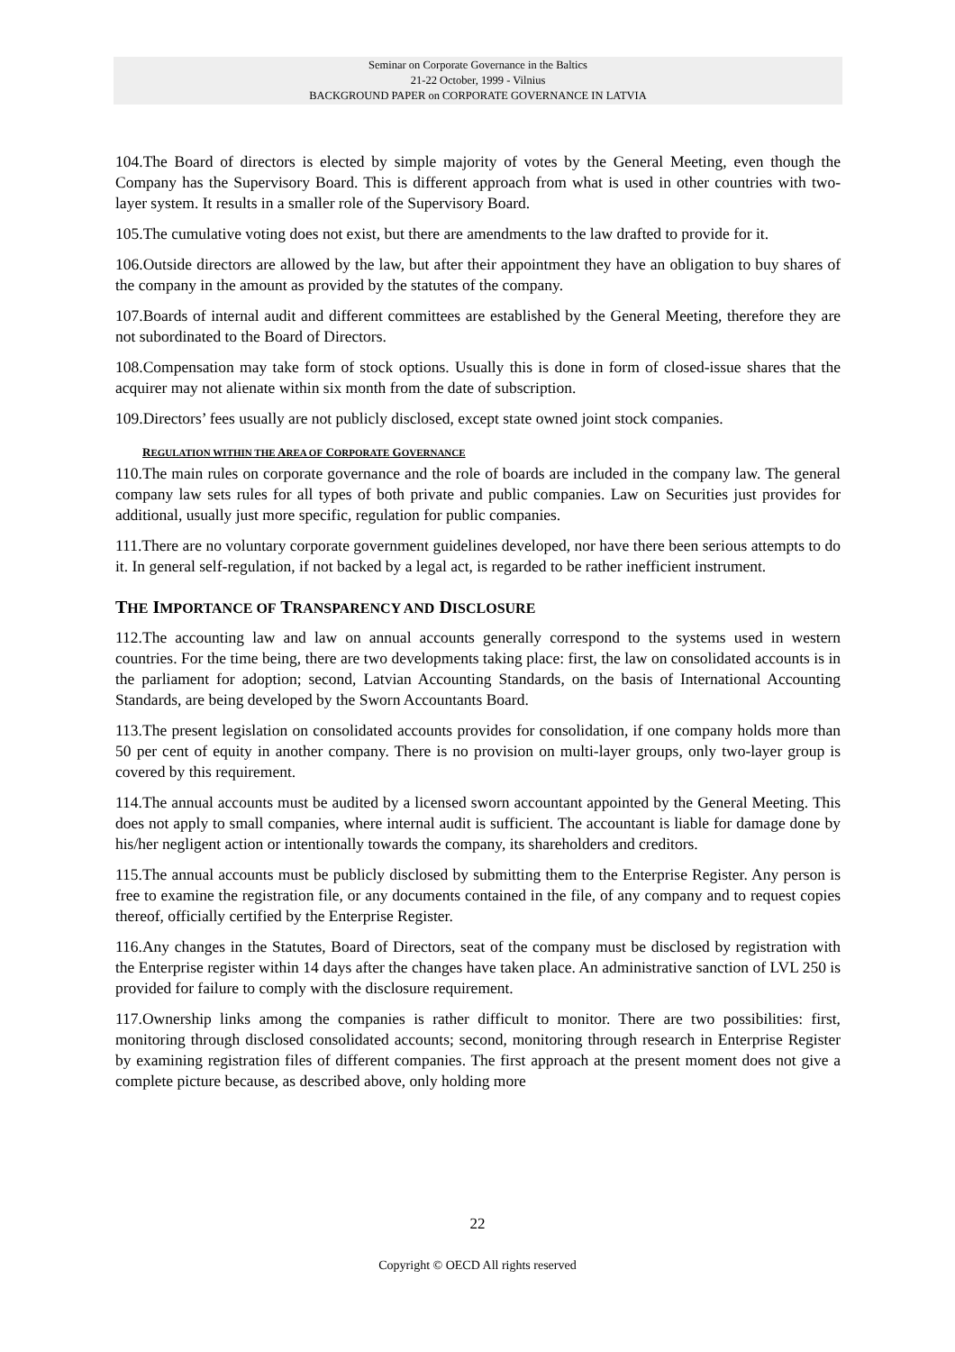Seminar on Corporate Governance in the Baltics
21-22 October, 1999 - Vilnius
BACKGROUND PAPER on CORPORATE GOVERNANCE IN LATVIA
104.The Board of directors is elected by simple majority of votes by the General Meeting, even though the Company has the Supervisory Board. This is different approach from what is used in other countries with two-layer system. It results in a smaller role of the Supervisory Board.
105.The cumulative voting does not exist, but there are amendments to the law drafted to provide for it.
106.Outside directors are allowed by the law, but after their appointment they have an obligation to buy shares of the company in the amount as provided by the statutes of the company.
107.Boards of internal audit and different committees are established by the General Meeting, therefore they are not subordinated to the Board of Directors.
108.Compensation may take form of stock options. Usually this is done in form of closed-issue shares that the acquirer may not alienate within six month from the date of subscription.
109.Directors’ fees usually are not publicly disclosed, except state owned joint stock companies.
REGULATION WITHIN THE AREA OF CORPORATE GOVERNANCE
110.The main rules on corporate governance and the role of boards are included in the company law. The general company law sets rules for all types of both private and public companies. Law on Securities just provides for additional, usually just more specific, regulation for public companies.
111.There are no voluntary corporate government guidelines developed, nor have there been serious attempts to do it. In general self-regulation, if not backed by a legal act, is regarded to be rather inefficient instrument.
THE IMPORTANCE OF TRANSPARENCY AND DISCLOSURE
112.The accounting law and law on annual accounts generally correspond to the systems used in western countries. For the time being, there are two developments taking place: first, the law on consolidated accounts is in the parliament for adoption; second, Latvian Accounting Standards, on the basis of International Accounting Standards, are being developed by the Sworn Accountants Board.
113.The present legislation on consolidated accounts provides for consolidation, if one company holds more than 50 per cent of equity in another company. There is no provision on multi-layer groups, only two-layer group is covered by this requirement.
114.The annual accounts must be audited by a licensed sworn accountant appointed by the General Meeting. This does not apply to small companies, where internal audit is sufficient. The accountant is liable for damage done by his/her negligent action or intentionally towards the company, its shareholders and creditors.
115.The annual accounts must be publicly disclosed by submitting them to the Enterprise Register. Any person is free to examine the registration file, or any documents contained in the file, of any company and to request copies thereof, officially certified by the Enterprise Register.
116.Any changes in the Statutes, Board of Directors, seat of the company must be disclosed by registration with the Enterprise register within 14 days after the changes have taken place. An administrative sanction of LVL 250 is provided for failure to comply with the disclosure requirement.
117.Ownership links among the companies is rather difficult to monitor. There are two possibilities: first, monitoring through disclosed consolidated accounts; second, monitoring through research in Enterprise Register by examining registration files of different companies. The first approach at the present moment does not give a complete picture because, as described above, only holding more
22
Copyright © OECD All rights reserved